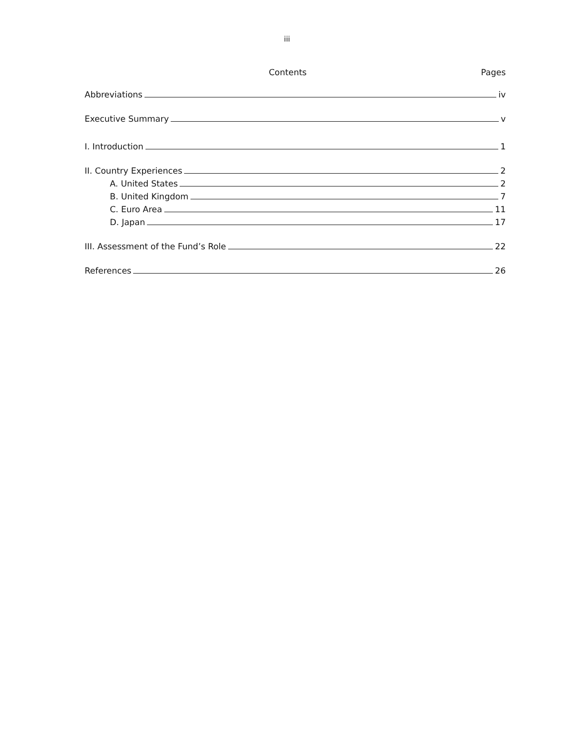iii
Contents Pages
Abbreviations iv
Executive Summary v
I. Introduction 1
II. Country Experiences 2
A. United States 2
B. United Kingdom 7
C. Euro Area 11
D. Japan 17
III. Assessment of the Fund’s Role 22
References 26